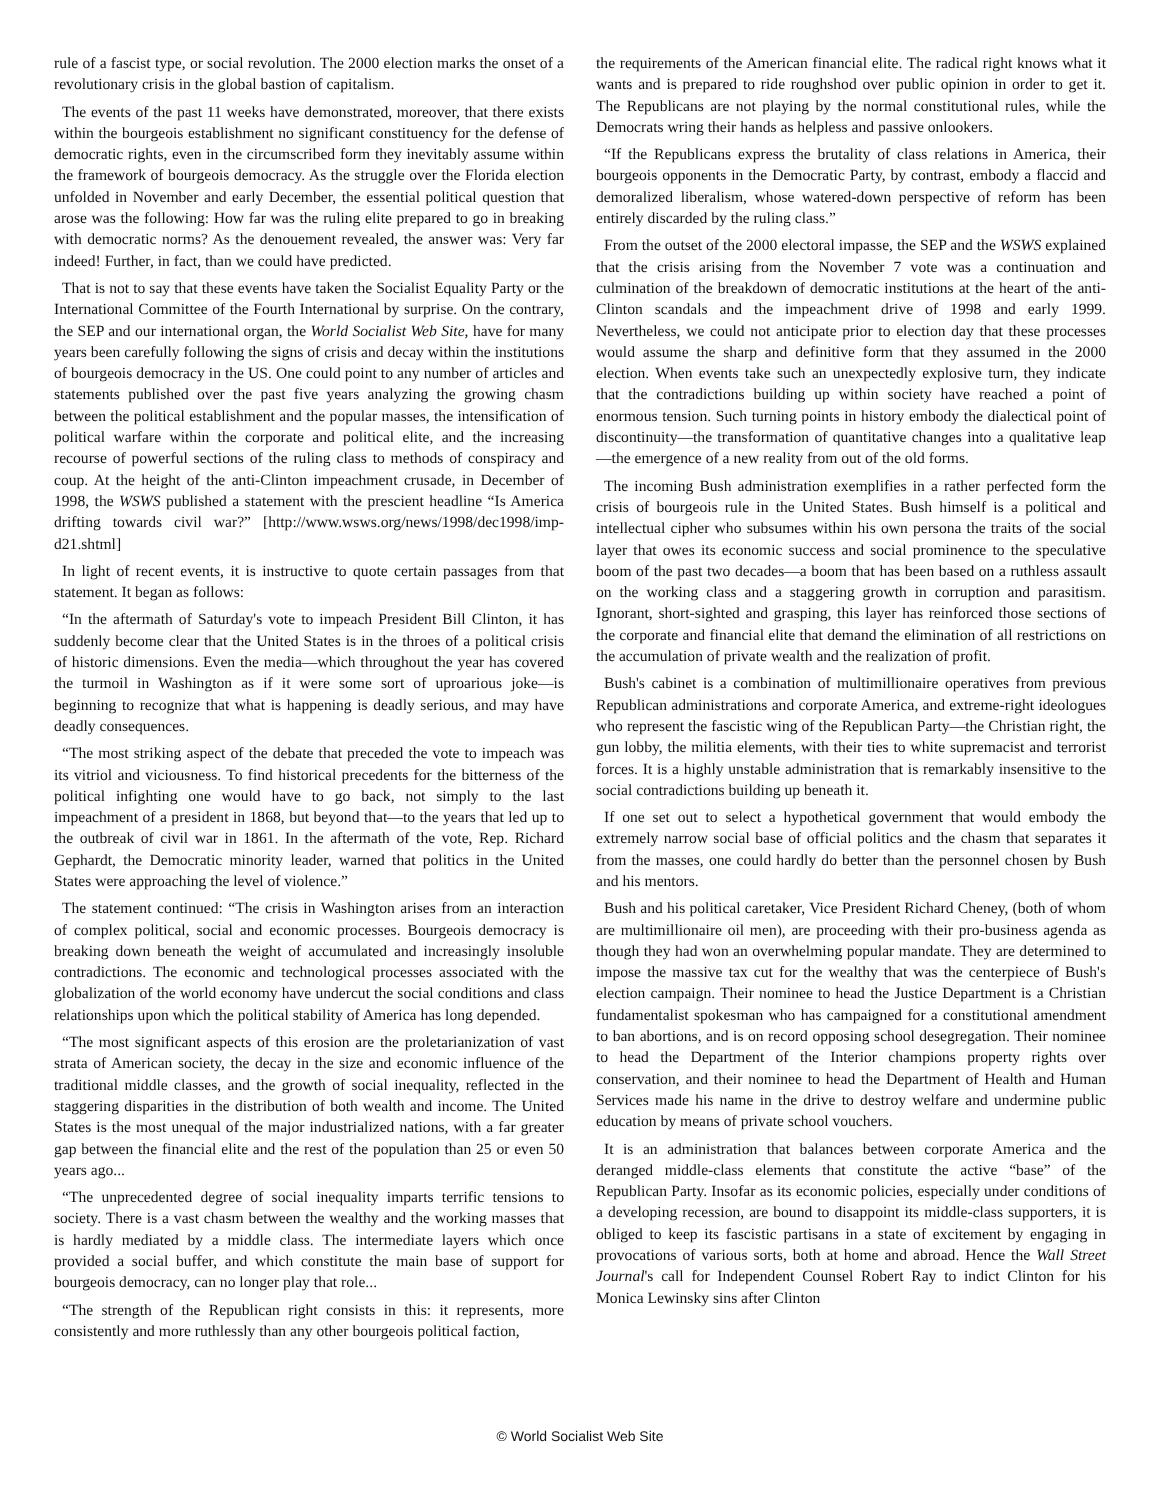rule of a fascist type, or social revolution. The 2000 election marks the onset of a revolutionary crisis in the global bastion of capitalism.
The events of the past 11 weeks have demonstrated, moreover, that there exists within the bourgeois establishment no significant constituency for the defense of democratic rights, even in the circumscribed form they inevitably assume within the framework of bourgeois democracy. As the struggle over the Florida election unfolded in November and early December, the essential political question that arose was the following: How far was the ruling elite prepared to go in breaking with democratic norms? As the denouement revealed, the answer was: Very far indeed! Further, in fact, than we could have predicted.
That is not to say that these events have taken the Socialist Equality Party or the International Committee of the Fourth International by surprise. On the contrary, the SEP and our international organ, the World Socialist Web Site, have for many years been carefully following the signs of crisis and decay within the institutions of bourgeois democracy in the US. One could point to any number of articles and statements published over the past five years analyzing the growing chasm between the political establishment and the popular masses, the intensification of political warfare within the corporate and political elite, and the increasing recourse of powerful sections of the ruling class to methods of conspiracy and coup. At the height of the anti-Clinton impeachment crusade, in December of 1998, the WSWS published a statement with the prescient headline “Is America drifting towards civil war?” [http://www.wsws.org/news/1998/dec1998/imp-d21.shtml]
In light of recent events, it is instructive to quote certain passages from that statement. It began as follows:
“In the aftermath of Saturday's vote to impeach President Bill Clinton, it has suddenly become clear that the United States is in the throes of a political crisis of historic dimensions. Even the media—which throughout the year has covered the turmoil in Washington as if it were some sort of uproarious joke—is beginning to recognize that what is happening is deadly serious, and may have deadly consequences.
“The most striking aspect of the debate that preceded the vote to impeach was its vitriol and viciousness. To find historical precedents for the bitterness of the political infighting one would have to go back, not simply to the last impeachment of a president in 1868, but beyond that—to the years that led up to the outbreak of civil war in 1861. In the aftermath of the vote, Rep. Richard Gephardt, the Democratic minority leader, warned that politics in the United States were approaching the level of violence.”
The statement continued: “The crisis in Washington arises from an interaction of complex political, social and economic processes. Bourgeois democracy is breaking down beneath the weight of accumulated and increasingly insoluble contradictions. The economic and technological processes associated with the globalization of the world economy have undercut the social conditions and class relationships upon which the political stability of America has long depended.
“The most significant aspects of this erosion are the proletarianization of vast strata of American society, the decay in the size and economic influence of the traditional middle classes, and the growth of social inequality, reflected in the staggering disparities in the distribution of both wealth and income. The United States is the most unequal of the major industrialized nations, with a far greater gap between the financial elite and the rest of the population than 25 or even 50 years ago...
“The unprecedented degree of social inequality imparts terrific tensions to society. There is a vast chasm between the wealthy and the working masses that is hardly mediated by a middle class. The intermediate layers which once provided a social buffer, and which constitute the main base of support for bourgeois democracy, can no longer play that role...
“The strength of the Republican right consists in this: it represents, more consistently and more ruthlessly than any other bourgeois political faction,
the requirements of the American financial elite. The radical right knows what it wants and is prepared to ride roughshod over public opinion in order to get it. The Republicans are not playing by the normal constitutional rules, while the Democrats wring their hands as helpless and passive onlookers.
“If the Republicans express the brutality of class relations in America, their bourgeois opponents in the Democratic Party, by contrast, embody a flaccid and demoralized liberalism, whose watered-down perspective of reform has been entirely discarded by the ruling class.”
From the outset of the 2000 electoral impasse, the SEP and the WSWS explained that the crisis arising from the November 7 vote was a continuation and culmination of the breakdown of democratic institutions at the heart of the anti-Clinton scandals and the impeachment drive of 1998 and early 1999. Nevertheless, we could not anticipate prior to election day that these processes would assume the sharp and definitive form that they assumed in the 2000 election. When events take such an unexpectedly explosive turn, they indicate that the contradictions building up within society have reached a point of enormous tension. Such turning points in history embody the dialectical point of discontinuity—the transformation of quantitative changes into a qualitative leap—the emergence of a new reality from out of the old forms.
The incoming Bush administration exemplifies in a rather perfected form the crisis of bourgeois rule in the United States. Bush himself is a political and intellectual cipher who subsumes within his own persona the traits of the social layer that owes its economic success and social prominence to the speculative boom of the past two decades—a boom that has been based on a ruthless assault on the working class and a staggering growth in corruption and parasitism. Ignorant, short-sighted and grasping, this layer has reinforced those sections of the corporate and financial elite that demand the elimination of all restrictions on the accumulation of private wealth and the realization of profit.
Bush's cabinet is a combination of multimillionaire operatives from previous Republican administrations and corporate America, and extreme-right ideologues who represent the fascistic wing of the Republican Party—the Christian right, the gun lobby, the militia elements, with their ties to white supremacist and terrorist forces. It is a highly unstable administration that is remarkably insensitive to the social contradictions building up beneath it.
If one set out to select a hypothetical government that would embody the extremely narrow social base of official politics and the chasm that separates it from the masses, one could hardly do better than the personnel chosen by Bush and his mentors.
Bush and his political caretaker, Vice President Richard Cheney, (both of whom are multimillionaire oil men), are proceeding with their pro-business agenda as though they had won an overwhelming popular mandate. They are determined to impose the massive tax cut for the wealthy that was the centerpiece of Bush's election campaign. Their nominee to head the Justice Department is a Christian fundamentalist spokesman who has campaigned for a constitutional amendment to ban abortions, and is on record opposing school desegregation. Their nominee to head the Department of the Interior champions property rights over conservation, and their nominee to head the Department of Health and Human Services made his name in the drive to destroy welfare and undermine public education by means of private school vouchers.
It is an administration that balances between corporate America and the deranged middle-class elements that constitute the active “base” of the Republican Party. Insofar as its economic policies, especially under conditions of a developing recession, are bound to disappoint its middle-class supporters, it is obliged to keep its fascistic partisans in a state of excitement by engaging in provocations of various sorts, both at home and abroad. Hence the Wall Street Journal's call for Independent Counsel Robert Ray to indict Clinton for his Monica Lewinsky sins after Clinton
© World Socialist Web Site